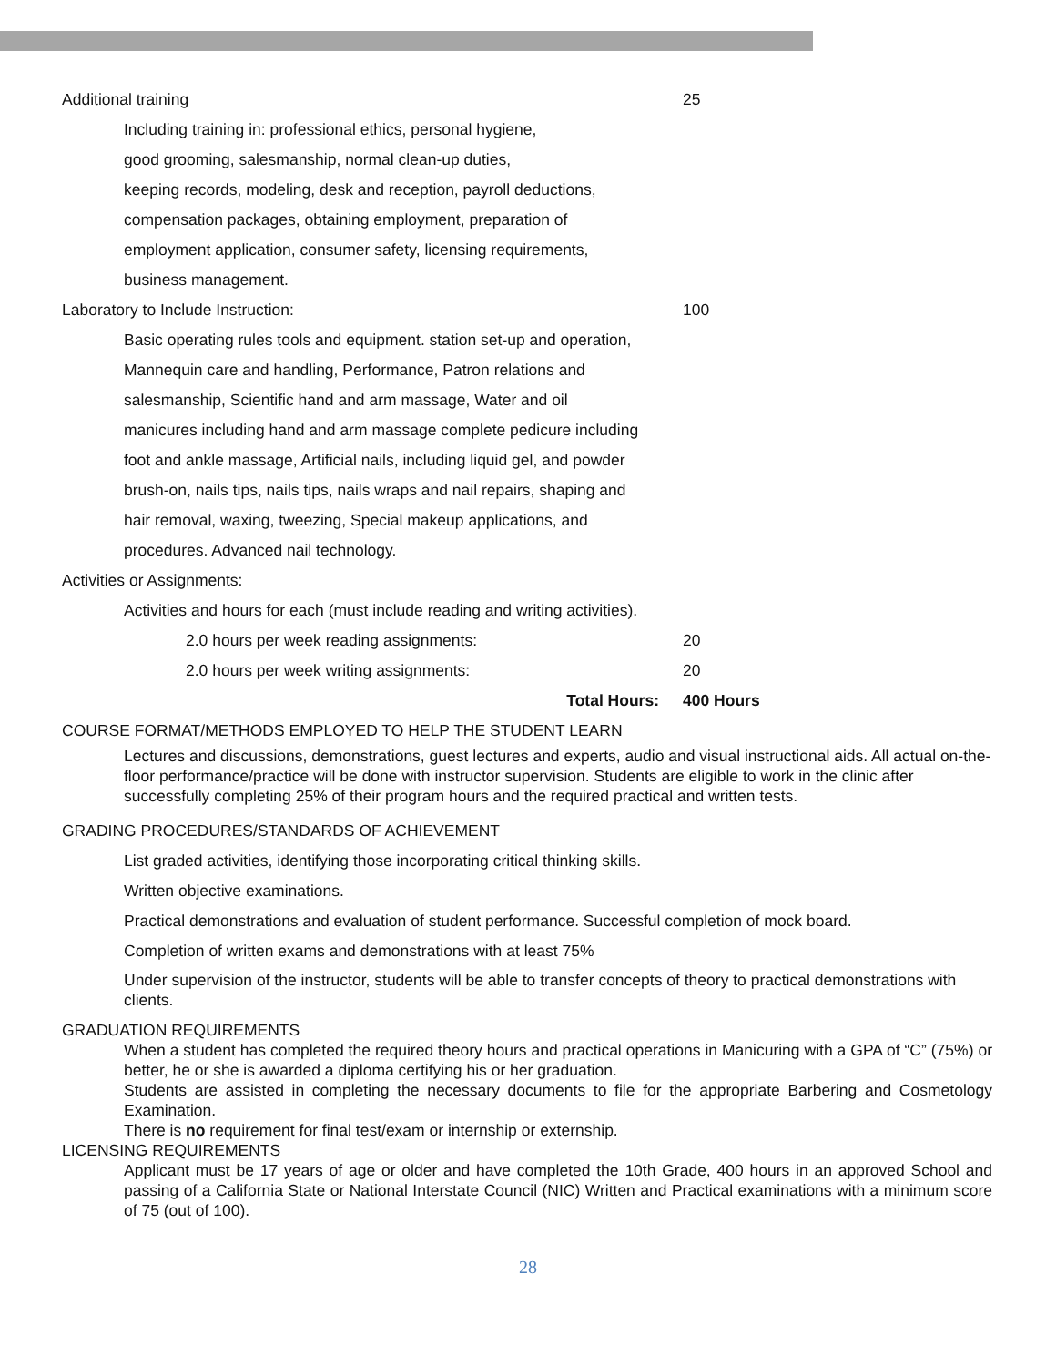Additional training 25
Including training in: professional ethics, personal hygiene,
good grooming, salesmanship, normal clean-up duties,
keeping records, modeling, desk and reception, payroll deductions,
compensation packages, obtaining employment, preparation of
employment application, consumer safety, licensing requirements,
business management.
Laboratory to Include Instruction: 100
Basic operating rules tools and equipment. station set-up and operation,
Mannequin care and handling, Performance, Patron relations and
salesmanship, Scientific hand and arm massage, Water and oil
manicures including hand and arm massage complete pedicure including
foot and ankle massage, Artificial nails, including liquid gel, and powder
brush-on, nails tips, nails tips, nails wraps and nail repairs, shaping and
hair removal, waxing, tweezing, Special makeup applications, and
procedures. Advanced nail technology.
Activities or Assignments:
Activities and hours for each (must include reading and writing activities).
2.0 hours per week reading assignments: 20
2.0 hours per week writing assignments: 20
Total Hours: 400 Hours
COURSE FORMAT/METHODS EMPLOYED TO HELP THE STUDENT LEARN
Lectures and discussions, demonstrations, guest lectures and experts, audio and visual instructional aids. All actual on-the-floor performance/practice will be done with instructor supervision. Students are eligible to work in the clinic after successfully completing 25% of their program hours and the required practical and written tests.
GRADING PROCEDURES/STANDARDS OF ACHIEVEMENT
List graded activities, identifying those incorporating critical thinking skills.
Written objective examinations.
Practical demonstrations and evaluation of student performance. Successful completion of mock board.
Completion of written exams and demonstrations with at least 75%
Under supervision of the instructor, students will be able to transfer concepts of theory to practical demonstrations with clients.
GRADUATION REQUIREMENTS
When a student has completed the required theory hours and practical operations in Manicuring with a GPA of “C” (75%) or better, he or she is awarded a diploma certifying his or her graduation.
Students are assisted in completing the necessary documents to file for the appropriate Barbering and Cosmetology Examination.
There is no requirement for final test/exam or internship or externship.
LICENSING REQUIREMENTS
Applicant must be 17 years of age or older and have completed the 10th Grade, 400 hours in an approved School and passing of a California State or National Interstate Council (NIC) Written and Practical examinations with a minimum score of 75 (out of 100).
28